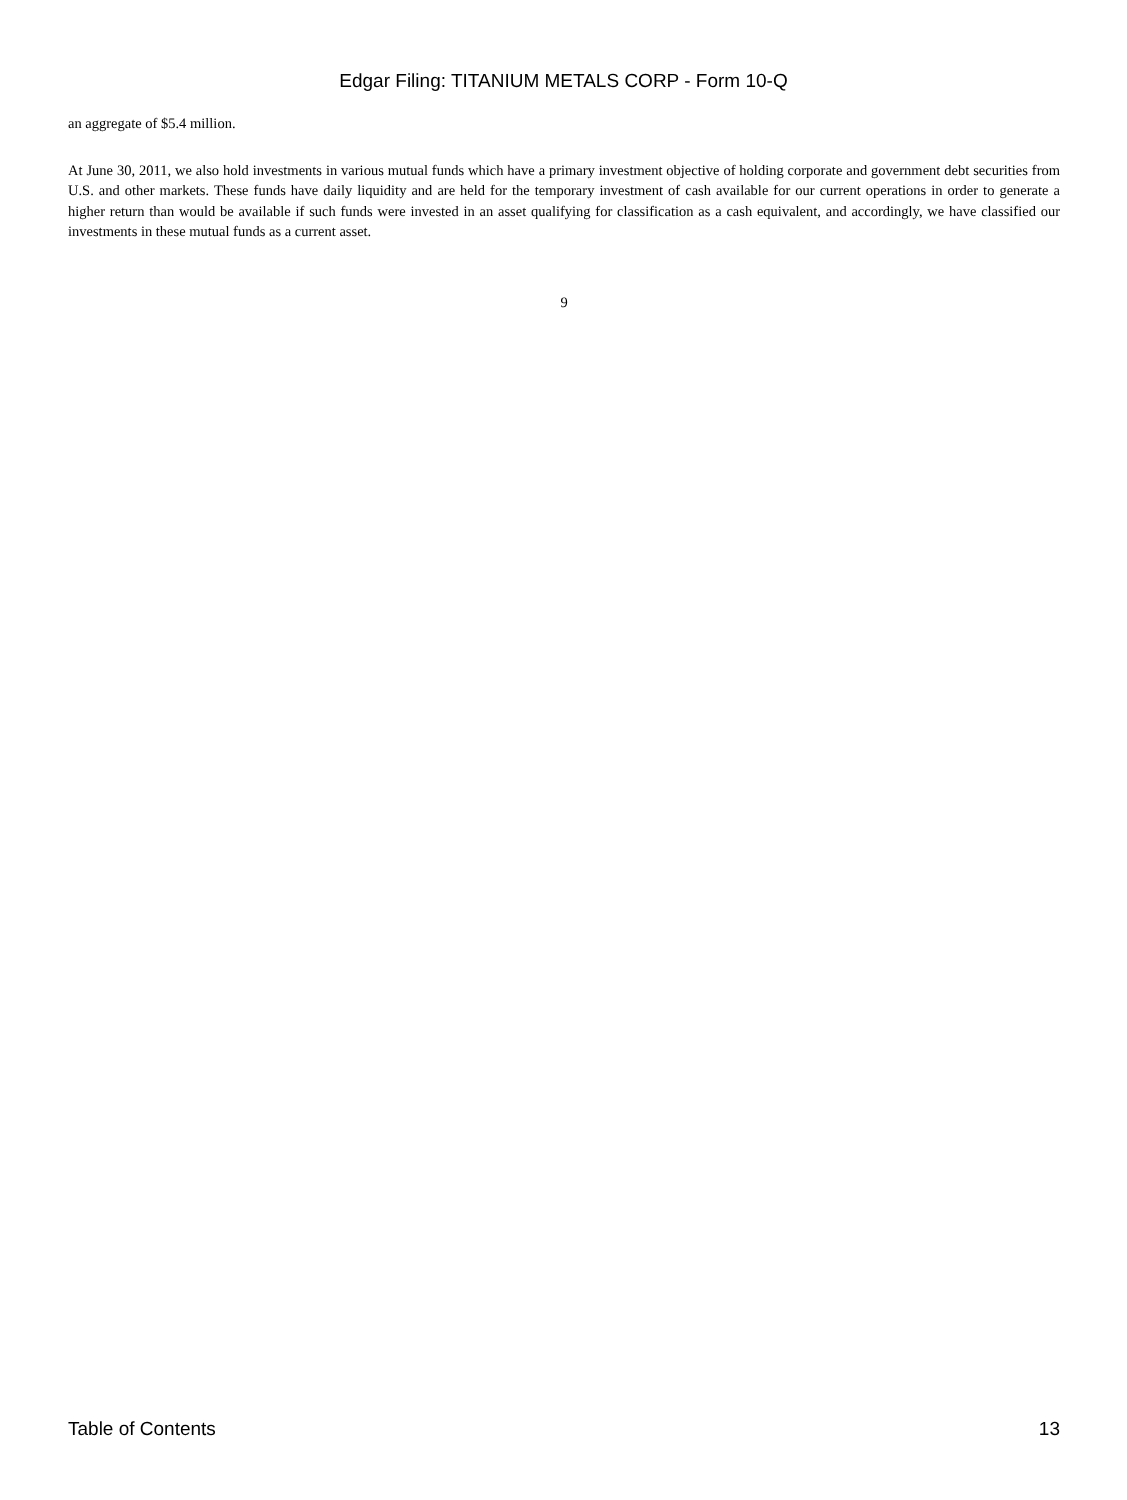Edgar Filing: TITANIUM METALS CORP - Form 10-Q
an aggregate of $5.4 million.
At June 30, 2011, we also hold investments in various mutual funds which have a primary investment objective of holding corporate and government debt securities from U.S. and other markets. These funds have daily liquidity and are held for the temporary investment of cash available for our current operations in order to generate a higher return than would be available if such funds were invested in an asset qualifying for classification as a cash equivalent, and accordingly, we have classified our investments in these mutual funds as a current asset.
9
Table of Contents 13